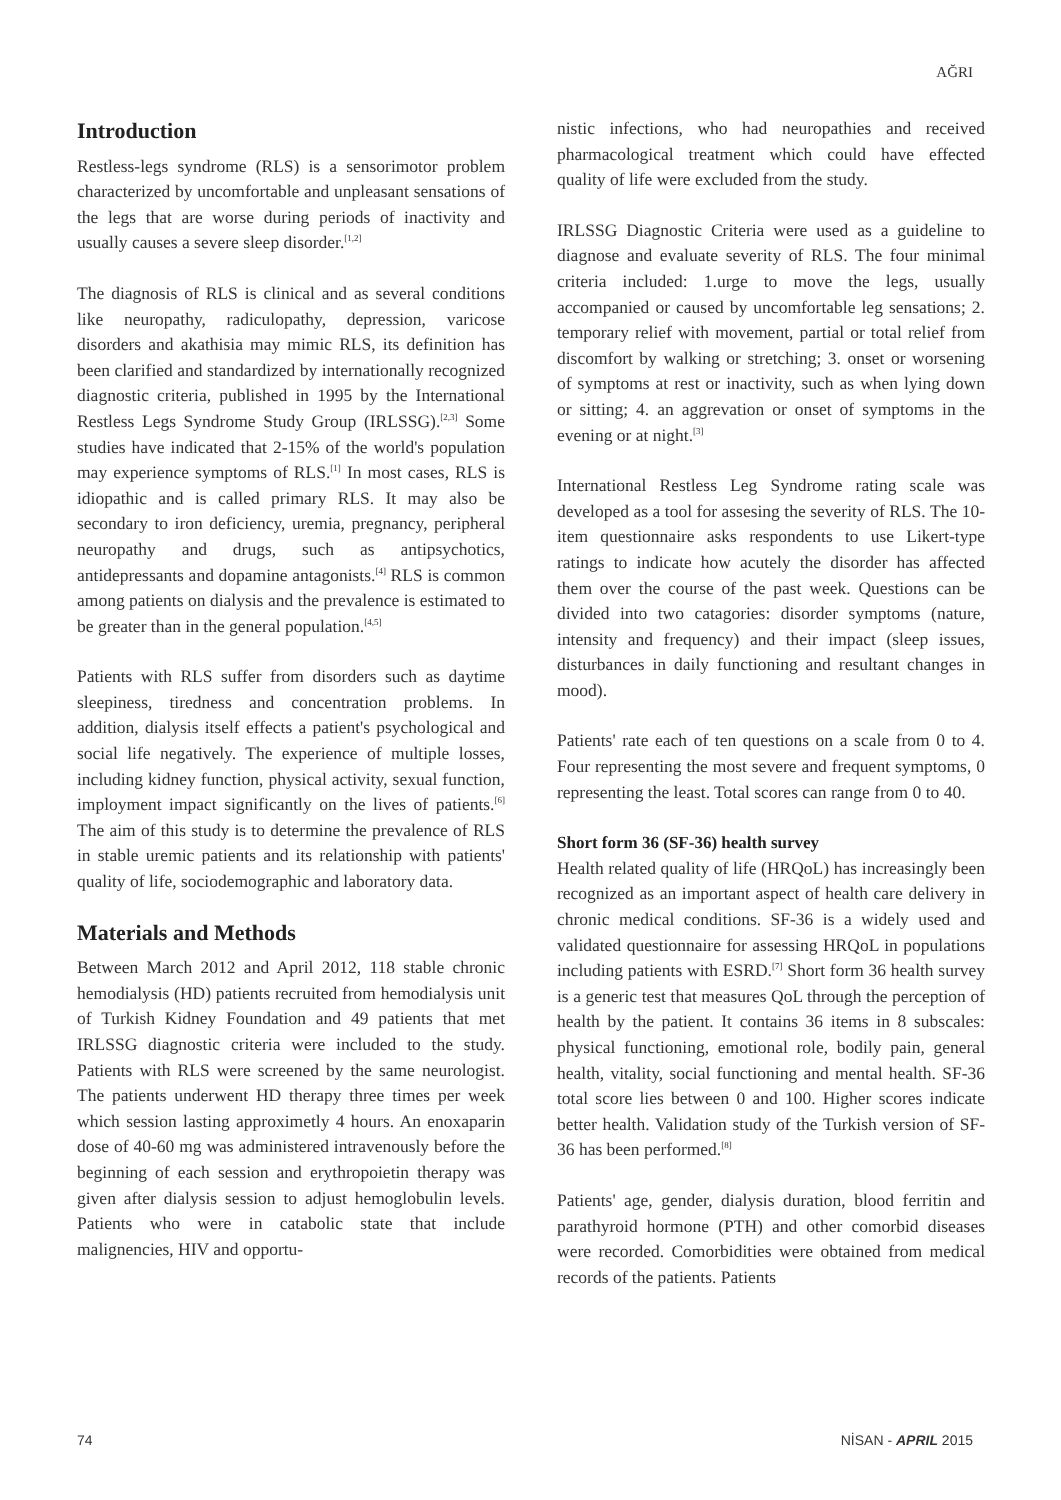AĞRI
Introduction
Restless-legs syndrome (RLS) is a sensorimotor problem characterized by uncomfortable and unpleasant sensations of the legs that are worse during periods of inactivity and usually causes a severe sleep disorder.<sup>[1,2]</sup>
The diagnosis of RLS is clinical and as several conditions like neuropathy, radiculopathy, depression, varicose disorders and akathisia may mimic RLS, its definition has been clarified and standardized by internationally recognized diagnostic criteria, published in 1995 by the International Restless Legs Syndrome Study Group (IRLSSG).<sup>[2,3]</sup> Some studies have indicated that 2-15% of the world's population may experience symptoms of RLS.<sup>[1]</sup> In most cases, RLS is idiopathic and is called primary RLS. It may also be secondary to iron deficiency, uremia, pregnancy, peripheral neuropathy and drugs, such as antipsychotics, antidepressants and dopamine antagonists.<sup>[4]</sup> RLS is common among patients on dialysis and the prevalence is estimated to be greater than in the general population.<sup>[4,5]</sup>
Patients with RLS suffer from disorders such as daytime sleepiness, tiredness and concentration problems. In addition, dialysis itself effects a patient's psychological and social life negatively. The experience of multiple losses, including kidney function, physical activity, sexual function, imployment impact significantly on the lives of patients.<sup>[6]</sup> The aim of this study is to determine the prevalence of RLS in stable uremic patients and its relationship with patients' quality of life, sociodemographic and laboratory data.
Materials and Methods
Between March 2012 and April 2012, 118 stable chronic hemodialysis (HD) patients recruited from hemodialysis unit of Turkish Kidney Foundation and 49 patients that met IRLSSG diagnostic criteria were included to the study. Patients with RLS were screened by the same neurologist. The patients underwent HD therapy three times per week which session lasting approximetly 4 hours. An enoxaparin dose of 40-60 mg was administered intravenously before the beginning of each session and erythropoietin therapy was given after dialysis session to adjust hemoglobulin levels. Patients who were in catabolic state that include malignencies, HIV and opportu-
nistic infections, who had neuropathies and received pharmacological treatment which could have effected quality of life were excluded from the study.
IRLSSG Diagnostic Criteria were used as a guideline to diagnose and evaluate severity of RLS. The four minimal criteria included: 1.urge to move the legs, usually accompanied or caused by uncomfortable leg sensations; 2. temporary relief with movement, partial or total relief from discomfort by walking or stretching; 3. onset or worsening of symptoms at rest or inactivity, such as when lying down or sitting; 4. an aggrevation or onset of symptoms in the evening or at night.<sup>[3]</sup>
International Restless Leg Syndrome rating scale was developed as a tool for assesing the severity of RLS. The 10-item questionnaire asks respondents to use Likert-type ratings to indicate how acutely the disorder has affected them over the course of the past week. Questions can be divided into two catagories: disorder symptoms (nature, intensity and frequency) and their impact (sleep issues, disturbances in daily functioning and resultant changes in mood).
Patients' rate each of ten questions on a scale from 0 to 4. Four representing the most severe and frequent symptoms, 0 representing the least. Total scores can range from 0 to 40.
Short form 36 (SF-36) health survey
Health related quality of life (HRQoL) has increasingly been recognized as an important aspect of health care delivery in chronic medical conditions. SF-36 is a widely used and validated questionnaire for assessing HRQoL in populations including patients with ESRD.<sup>[7]</sup> Short form 36 health survey is a generic test that measures QoL through the perception of health by the patient. It contains 36 items in 8 subscales: physical functioning, emotional role, bodily pain, general health, vitality, social functioning and mental health. SF-36 total score lies between 0 and 100. Higher scores indicate better health. Validation study of the Turkish version of SF-36 has been performed.<sup>[8]</sup>
Patients' age, gender, dialysis duration, blood ferritin and parathyroid hormone (PTH) and other comorbid diseases were recorded. Comorbidities were obtained from medical records of the patients. Patients
74 NİSAN - APRIL 2015